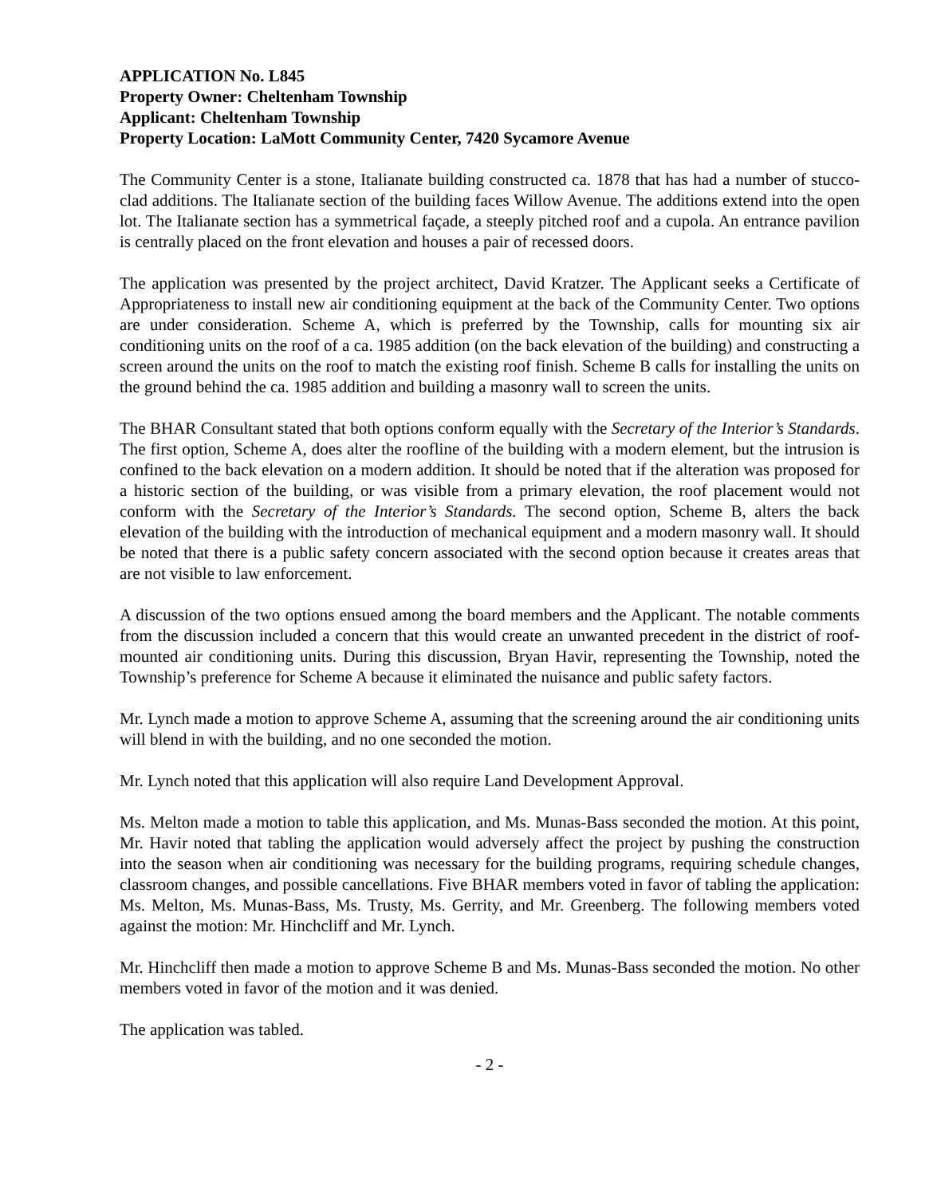APPLICATION No. L845
Property Owner: Cheltenham Township
Applicant: Cheltenham Township
Property Location: LaMott Community Center, 7420 Sycamore Avenue
The Community Center is a stone, Italianate building constructed ca. 1878 that has had a number of stucco-clad additions. The Italianate section of the building faces Willow Avenue. The additions extend into the open lot. The Italianate section has a symmetrical façade, a steeply pitched roof and a cupola. An entrance pavilion is centrally placed on the front elevation and houses a pair of recessed doors.
The application was presented by the project architect, David Kratzer. The Applicant seeks a Certificate of Appropriateness to install new air conditioning equipment at the back of the Community Center. Two options are under consideration. Scheme A, which is preferred by the Township, calls for mounting six air conditioning units on the roof of a ca. 1985 addition (on the back elevation of the building) and constructing a screen around the units on the roof to match the existing roof finish. Scheme B calls for installing the units on the ground behind the ca. 1985 addition and building a masonry wall to screen the units.
The BHAR Consultant stated that both options conform equally with the Secretary of the Interior’s Standards. The first option, Scheme A, does alter the roofline of the building with a modern element, but the intrusion is confined to the back elevation on a modern addition. It should be noted that if the alteration was proposed for a historic section of the building, or was visible from a primary elevation, the roof placement would not conform with the Secretary of the Interior’s Standards. The second option, Scheme B, alters the back elevation of the building with the introduction of mechanical equipment and a modern masonry wall. It should be noted that there is a public safety concern associated with the second option because it creates areas that are not visible to law enforcement.
A discussion of the two options ensued among the board members and the Applicant. The notable comments from the discussion included a concern that this would create an unwanted precedent in the district of roof-mounted air conditioning units. During this discussion, Bryan Havir, representing the Township, noted the Township’s preference for Scheme A because it eliminated the nuisance and public safety factors.
Mr. Lynch made a motion to approve Scheme A, assuming that the screening around the air conditioning units will blend in with the building, and no one seconded the motion.
Mr. Lynch noted that this application will also require Land Development Approval.
Ms. Melton made a motion to table this application, and Ms. Munas-Bass seconded the motion. At this point, Mr. Havir noted that tabling the application would adversely affect the project by pushing the construction into the season when air conditioning was necessary for the building programs, requiring schedule changes, classroom changes, and possible cancellations. Five BHAR members voted in favor of tabling the application: Ms. Melton, Ms. Munas-Bass, Ms. Trusty, Ms. Gerrity, and Mr. Greenberg. The following members voted against the motion: Mr. Hinchcliff and Mr. Lynch.
Mr. Hinchcliff then made a motion to approve Scheme B and Ms. Munas-Bass seconded the motion. No other members voted in favor of the motion and it was denied.
The application was tabled.
- 2 -